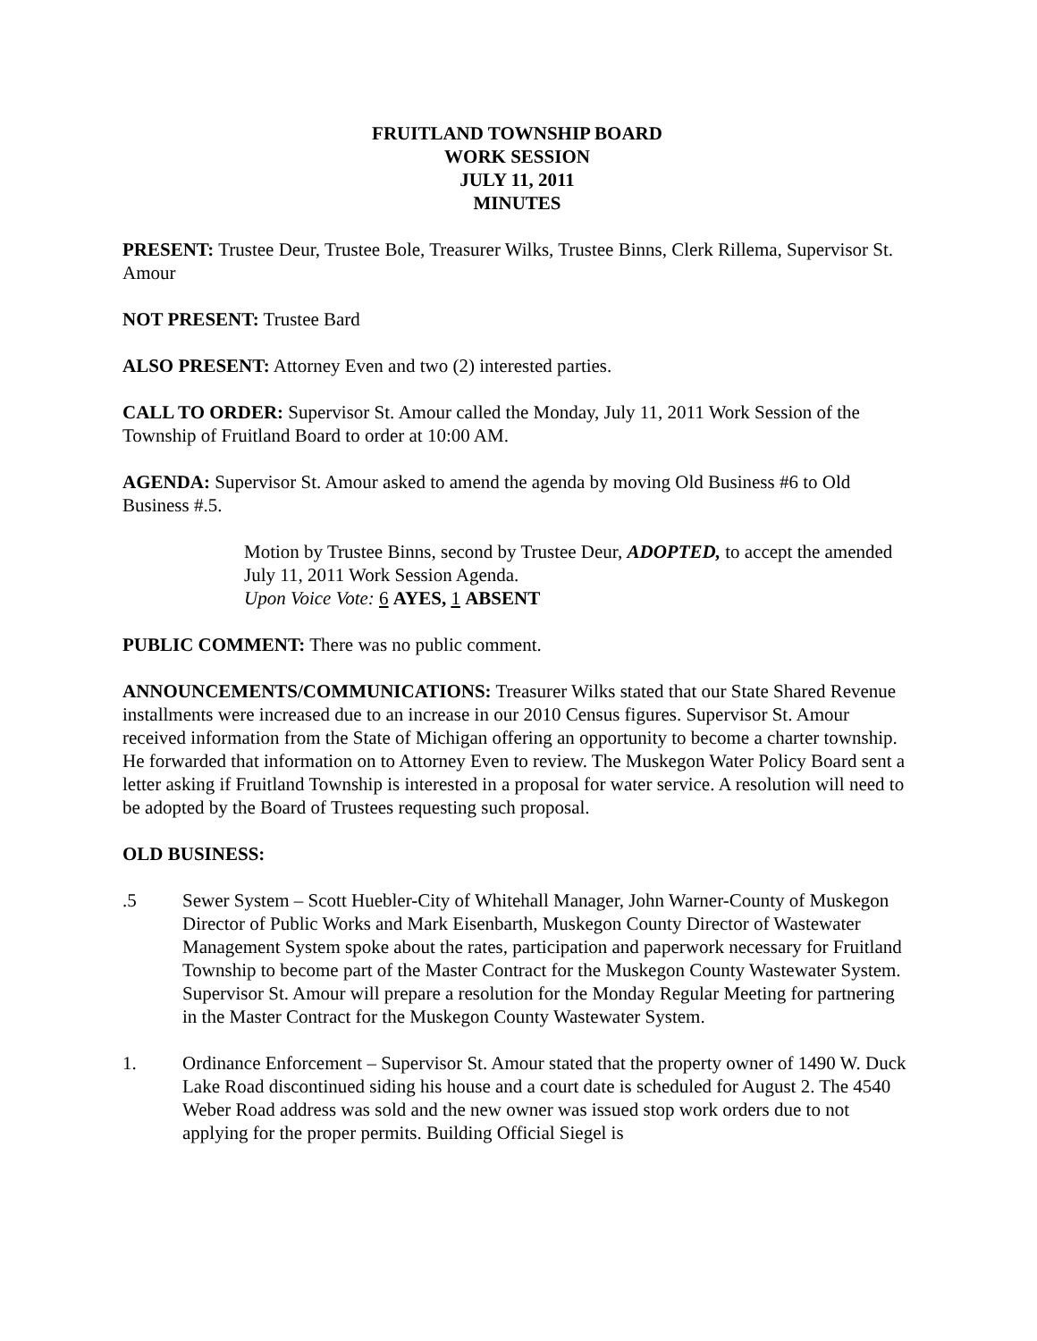FRUITLAND TOWNSHIP BOARD
WORK SESSION
JULY 11, 2011
MINUTES
PRESENT: Trustee Deur, Trustee Bole, Treasurer Wilks, Trustee Binns, Clerk Rillema, Supervisor St. Amour
NOT PRESENT: Trustee Bard
ALSO PRESENT: Attorney Even and two (2) interested parties.
CALL TO ORDER: Supervisor St. Amour called the Monday, July 11, 2011 Work Session of the Township of Fruitland Board to order at 10:00 AM.
AGENDA: Supervisor St. Amour asked to amend the agenda by moving Old Business #6 to Old Business #.5.
Motion by Trustee Binns, second by Trustee Deur, ADOPTED, to accept the amended July 11, 2011 Work Session Agenda.
Upon Voice Vote: 6 AYES, 1 ABSENT
PUBLIC COMMENT: There was no public comment.
ANNOUNCEMENTS/COMMUNICATIONS: Treasurer Wilks stated that our State Shared Revenue installments were increased due to an increase in our 2010 Census figures. Supervisor St. Amour received information from the State of Michigan offering an opportunity to become a charter township. He forwarded that information on to Attorney Even to review. The Muskegon Water Policy Board sent a letter asking if Fruitland Township is interested in a proposal for water service. A resolution will need to be adopted by the Board of Trustees requesting such proposal.
OLD BUSINESS:
.5 Sewer System – Scott Huebler-City of Whitehall Manager, John Warner-County of Muskegon Director of Public Works and Mark Eisenbarth, Muskegon County Director of Wastewater Management System spoke about the rates, participation and paperwork necessary for Fruitland Township to become part of the Master Contract for the Muskegon County Wastewater System. Supervisor St. Amour will prepare a resolution for the Monday Regular Meeting for partnering in the Master Contract for the Muskegon County Wastewater System.
1. Ordinance Enforcement – Supervisor St. Amour stated that the property owner of 1490 W. Duck Lake Road discontinued siding his house and a court date is scheduled for August 2. The 4540 Weber Road address was sold and the new owner was issued stop work orders due to not applying for the proper permits. Building Official Siegel is